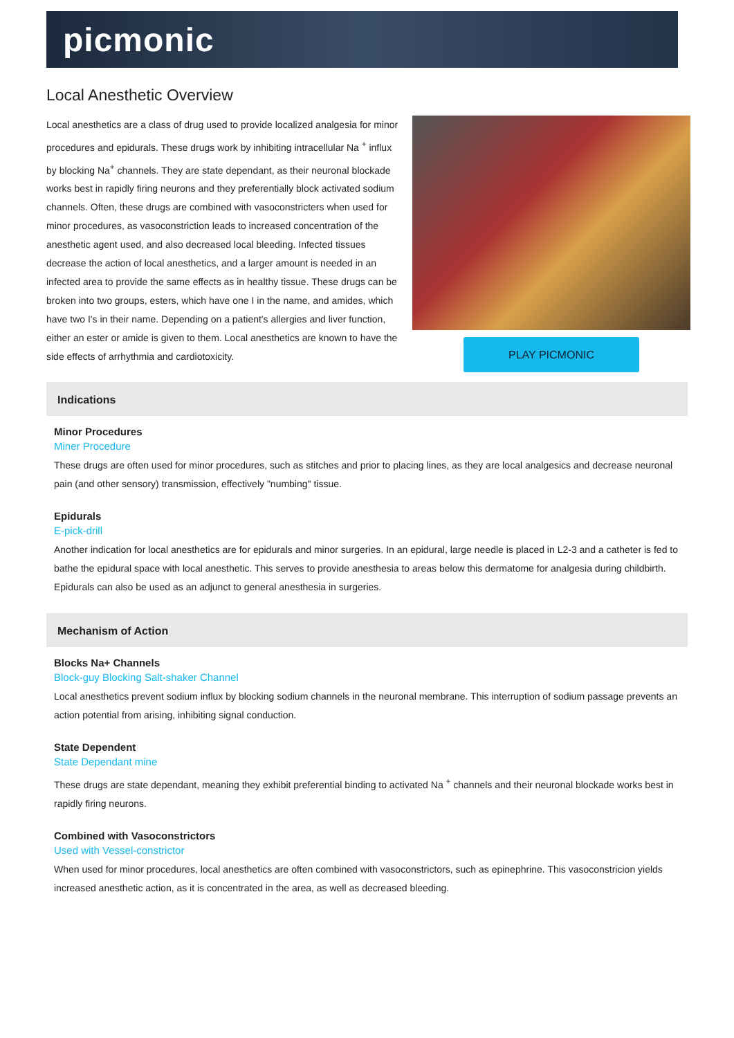picmonic
Local Anesthetic Overview
Local anesthetics are a class of drug used to provide localized analgesia for minor procedures and epidurals. These drugs work by inhibiting intracellular Na <sup>+</sup> influx by blocking Na<sup>+</sup> channels. They are state dependant, as their neuronal blockade works best in rapidly firing neurons and they preferentially block activated sodium channels. Often, these drugs are combined with vasoconstricters when used for minor procedures, as vasoconstriction leads to increased concentration of the anesthetic agent used, and also decreased local bleeding. Infected tissues decrease the action of local anesthetics, and a larger amount is needed in an infected area to provide the same effects as in healthy tissue. These drugs can be broken into two groups, esters, which have one I in the name, and amides, which have two I's in their name. Depending on a patient's allergies and liver function, either an ester or amide is given to them. Local anesthetics are known to have the side effects of arrhythmia and cardiotoxicity.
PLAY PICMONIC
Indications
Minor Procedures
Miner Procedure
These drugs are often used for minor procedures, such as stitches and prior to placing lines, as they are local analgesics and decrease neuronal pain (and other sensory) transmission, effectively "numbing" tissue.
Epidurals
E-pick-drill
Another indication for local anesthetics are for epidurals and minor surgeries. In an epidural, large needle is placed in L2-3 and a catheter is fed to bathe the epidural space with local anesthetic. This serves to provide anesthesia to areas below this dermatome for analgesia during childbirth. Epidurals can also be used as an adjunct to general anesthesia in surgeries.
Mechanism of Action
Blocks Na+ Channels
Block-guy Blocking Salt-shaker Channel
Local anesthetics prevent sodium influx by blocking sodium channels in the neuronal membrane. This interruption of sodium passage prevents an action potential from arising, inhibiting signal conduction.
State Dependent
State Dependant mine
These drugs are state dependant, meaning they exhibit preferential binding to activated Na <sup>+</sup> channels and their neuronal blockade works best in rapidly firing neurons.
Combined with Vasoconstrictors
Used with Vessel-constrictor
When used for minor procedures, local anesthetics are often combined with vasoconstrictors, such as epinephrine. This vasoconstricion yields increased anesthetic action, as it is concentrated in the area, as well as decreased bleeding.